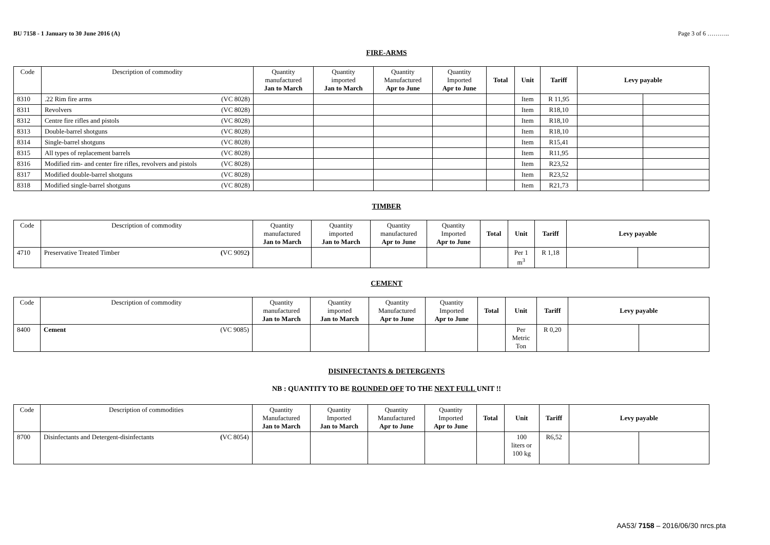BU 7158 - 1 January to 30 June 2016 (A) Page 3 of 6 ………..
FIRE-ARMS
| Code | Description of commodity | Quantity manufactured Jan to March | Quantity imported Jan to March | Quantity Manufactured Apr to June | Quantity Imported Apr to June | Total | Unit | Tariff | Levy payable | |
| --- | --- | --- | --- | --- | --- | --- | --- | --- | --- | --- |
| 8310 | .22 Rim fire arms (VC 8028) | | | | | | Item | R 11,95 | | |
| 8311 | Revolvers (VC 8028) | | | | | | Item | R18,10 | | |
| 8312 | Centre fire rifles and pistols (VC 8028) | | | | | | Item | R18,10 | | |
| 8313 | Double-barrel shotguns (VC 8028) | | | | | | Item | R18,10 | | |
| 8314 | Single-barrel shotguns (VC 8028) | | | | | | Item | R15,41 | | |
| 8315 | All types of replacement barrels (VC 8028) | | | | | | Item | R11,95 | | |
| 8316 | Modified rim- and center fire rifles, revolvers and pistols (VC 8028) | | | | | | Item | R23,52 | | |
| 8317 | Modified double-barrel shotguns (VC 8028) | | | | | | Item | R23,52 | | |
| 8318 | Modified single-barrel shotguns (VC 8028) | | | | | | Item | R21,73 | | |
TIMBER
| Code | Description of commodity | Quantity manufactured Jan to March | Quantity imported Jan to March | Quantity manufactured Apr to June | Quantity Imported Apr to June | Total | Unit | Tariff | Levy payable | |
| --- | --- | --- | --- | --- | --- | --- | --- | --- | --- | --- |
| 4710 | Preservative Treated Timber ( VC 9092 ) | | | | | | Per 1 m<sup>3</sup> | R 1,18 | | |
CEMENT
| Code | Description of commodity | Quantity manufactured Jan to March | Quantity imported Jan to March | Quantity Manufactured Apr to June | Quantity Imported Apr to June | Total | Unit | Tariff | Levy payable | |
| --- | --- | --- | --- | --- | --- | --- | --- | --- | --- | --- |
| 8400 | Cement (VC 9085) | | | | | | Per Metric Ton | R 0,20 | | |
DISINFECTANTS & DETERGENTS
NB : QUANTITY TO BE ROUNDED OFF TO THE NEXT FULL UNIT !!
| Code | Description of commodities | Quantity Manufactured Jan to March | Quantity Imported Jan to March | Quantity Manufactured Apr to June | Quantity Imported Apr to June | Total | Unit | Tariff | Levy payable | |
| --- | --- | --- | --- | --- | --- | --- | --- | --- | --- | --- |
| 8700 | Disinfectants and Detergent-disinfectants ( VC 8054) | | | | | | 100 liters or 100 kg | R6,52 | | |
AA53/ 7158 – 2016/06/30 nrcs.pta